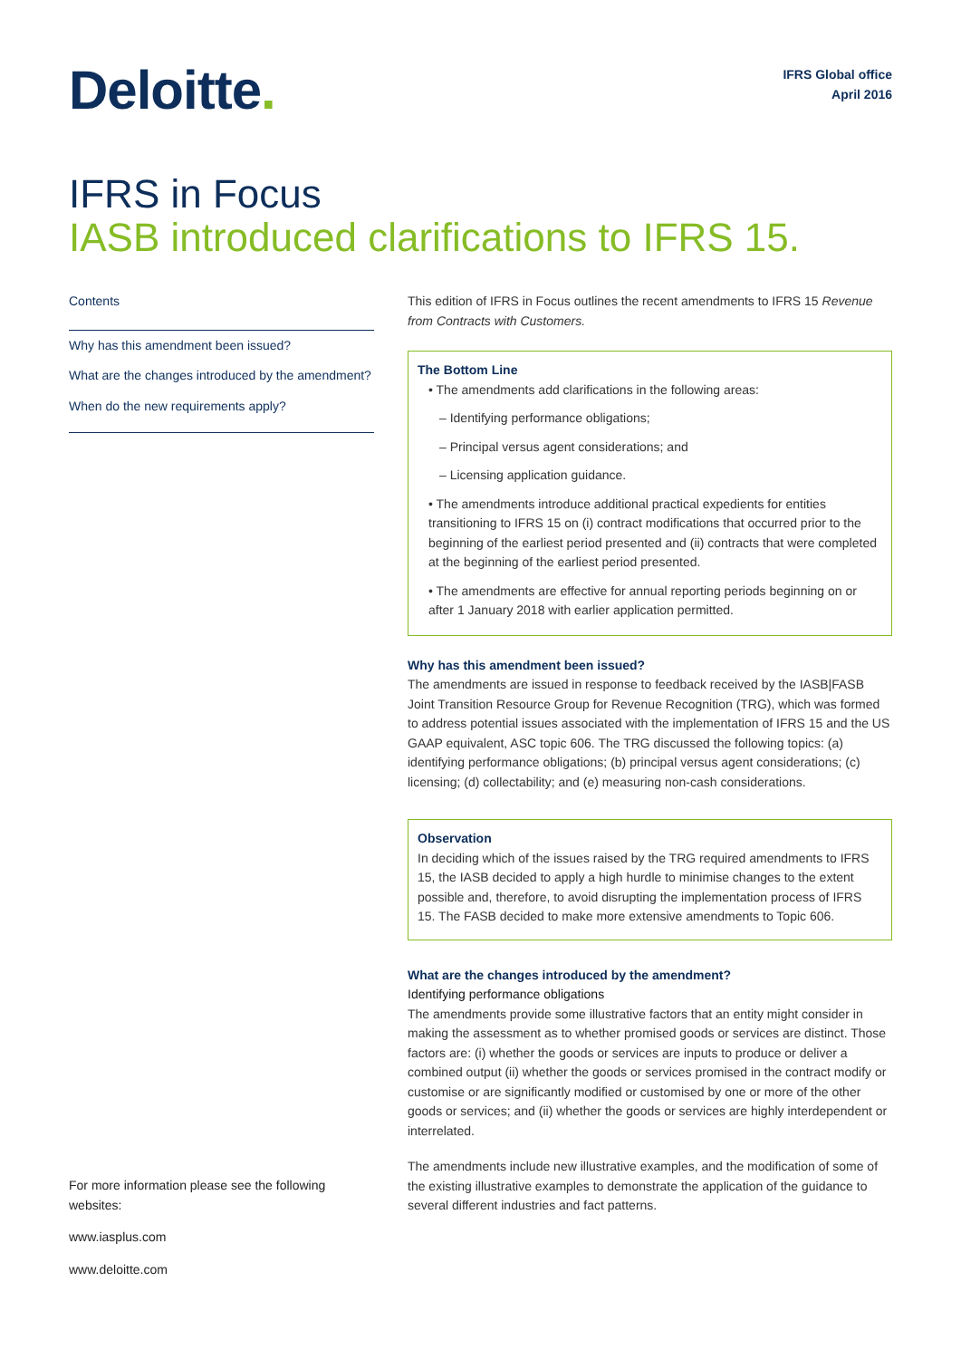Deloitte.
IFRS Global office
April 2016
IFRS in Focus
IASB introduced clarifications to IFRS 15.
Contents
Why has this amendment been issued?
What are the changes introduced by the amendment?
When do the new requirements apply?
For more information please see the following websites:
www.iasplus.com
www.deloitte.com
This edition of IFRS in Focus outlines the recent amendments to IFRS 15 Revenue from Contracts with Customers.
The Bottom Line
• The amendments add clarifications in the following areas:
– Identifying performance obligations;
– Principal versus agent considerations; and
– Licensing application guidance.
• The amendments introduce additional practical expedients for entities transitioning to IFRS 15 on (i) contract modifications that occurred prior to the beginning of the earliest period presented and (ii) contracts that were completed at the beginning of the earliest period presented.
• The amendments are effective for annual reporting periods beginning on or after 1 January 2018 with earlier application permitted.
Why has this amendment been issued?
The amendments are issued in response to feedback received by the IASB|FASB Joint Transition Resource Group for Revenue Recognition (TRG), which was formed to address potential issues associated with the implementation of IFRS 15 and the US GAAP equivalent, ASC topic 606. The TRG discussed the following topics: (a) identifying performance obligations; (b) principal versus agent considerations; (c) licensing; (d) collectability; and (e) measuring non-cash considerations.
Observation
In deciding which of the issues raised by the TRG required amendments to IFRS 15, the IASB decided to apply a high hurdle to minimise changes to the extent possible and, therefore, to avoid disrupting the implementation process of IFRS 15. The FASB decided to make more extensive amendments to Topic 606.
What are the changes introduced by the amendment?
Identifying performance obligations
The amendments provide some illustrative factors that an entity might consider in making the assessment as to whether promised goods or services are distinct. Those factors are: (i) whether the goods or services are inputs to produce or deliver a combined output (ii) whether the goods or services promised in the contract modify or customise or are significantly modified or customised by one or more of the other goods or services; and (ii) whether the goods or services are highly interdependent or interrelated.
The amendments include new illustrative examples, and the modification of some of the existing illustrative examples to demonstrate the application of the guidance to several different industries and fact patterns.